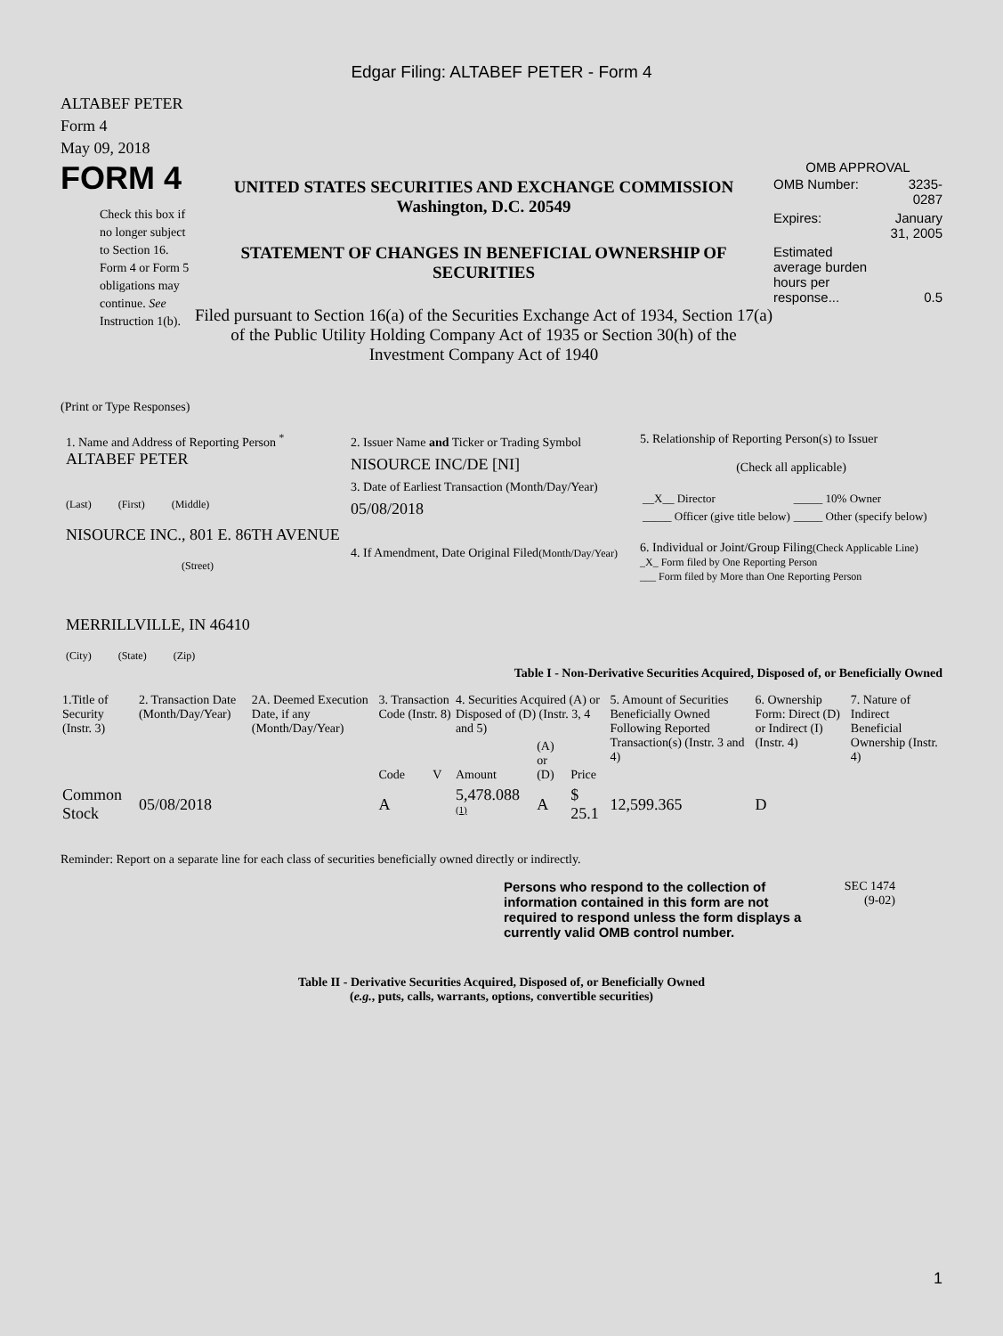Edgar Filing: ALTABEF PETER - Form 4
ALTABEF PETER
Form 4
May 09, 2018
FORM 4
Check this box if no longer subject to Section 16. Form 4 or Form 5 obligations may continue. See Instruction 1(b).
UNITED STATES SECURITIES AND EXCHANGE COMMISSION
Washington, D.C. 20549
STATEMENT OF CHANGES IN BENEFICIAL OWNERSHIP OF SECURITIES
Filed pursuant to Section 16(a) of the Securities Exchange Act of 1934, Section 17(a) of the Public Utility Holding Company Act of 1935 or Section 30(h) of the Investment Company Act of 1940
OMB APPROVAL
| OMB Number: | 3235-0287 |
| Expires: | January 31, 2005 |
| Estimated average burden hours per response... | 0.5 |
(Print or Type Responses)
1. Name and Address of Reporting Person <sup>*</sup>
ALTABEF PETER
(Last) (First) (Middle)
NISOURCE INC., 801 E. 86TH AVENUE
(Street)
MERRILLVILLE, IN 46410
(City) (State) (Zip)
2. Issuer Name and Ticker or Trading Symbol
NISOURCE INC/DE [NI]
3. Date of Earliest Transaction (Month/Day/Year)
05/08/2018
4. If Amendment, Date Original Filed(Month/Day/Year)
5. Relationship of Reporting Person(s) to Issuer
(Check all applicable)
| __X__ Director | _____ 10% Owner |
| _____ Officer (give title below) | _____ Other (specify below) |
6. Individual or Joint/Group Filing(Check Applicable Line)
_X_ Form filed by One Reporting Person
___ Form filed by More than One Reporting Person
Table I - Non-Derivative Securities Acquired, Disposed of, or Beneficially Owned
| 1.Title of Security (Instr. 3) | 2. Transaction Date (Month/Day/Year) | 2A. Deemed Execution Date, if any (Month/Day/Year) | 3. Transaction Code (Instr. 8) | | 4. Securities Acquired (A) or Disposed of (D) (Instr. 3, 4 and 5) | | | 5. Amount of Securities Beneficially Owned Following Reported Transaction(s) (Instr. 3 and 4) | 6. Ownership Form: Direct (D) or Indirect (I) (Instr. 4) | 7. Nature of Indirect Beneficial Ownership (Instr. 4) |
| --- | --- | --- | --- | --- | --- | --- | --- | --- | --- | --- |
| | | | Code | V | Amount | (A) or (D) | Price | | | |
| Common Stock | 05/08/2018 | | A | | 5,478.088 <sup>(1)</sup> | A | $ 25.1 | 12,599.365 | D | |
Reminder: Report on a separate line for each class of securities beneficially owned directly or indirectly.
Persons who respond to the collection of information contained in this form are not required to respond unless the form displays a currently valid OMB control number.
SEC 1474
(9-02)
Table II - Derivative Securities Acquired, Disposed of, or Beneficially Owned
(e.g., puts, calls, warrants, options, convertible securities)
1